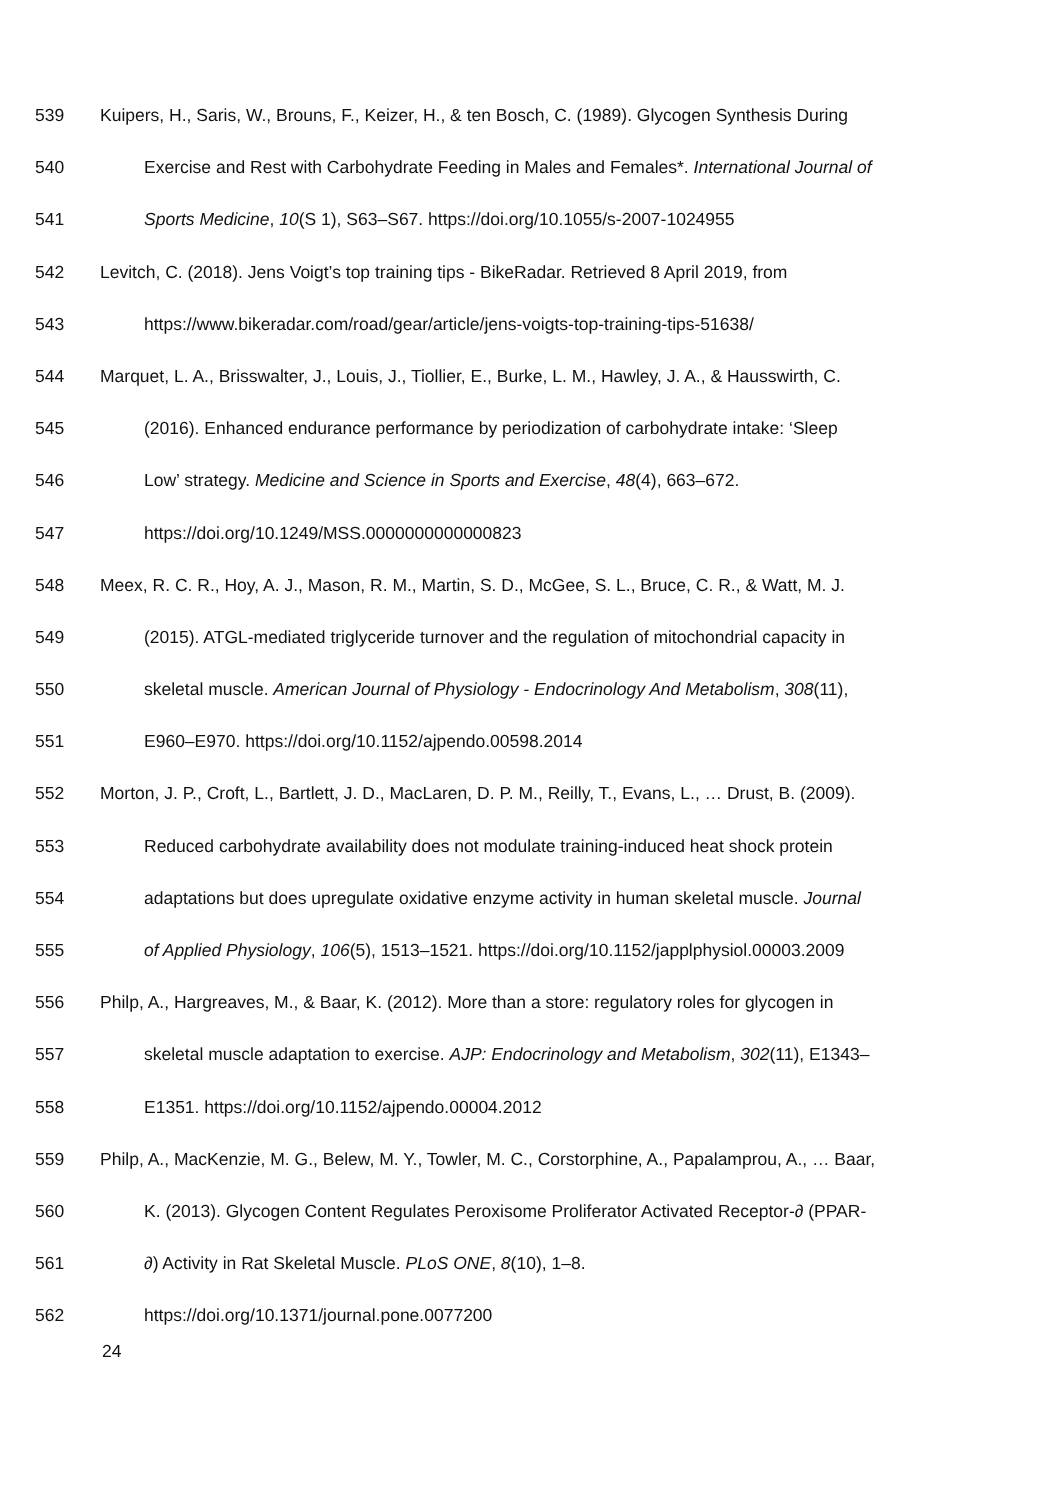539 Kuipers, H., Saris, W., Brouns, F., Keizer, H., & ten Bosch, C. (1989). Glycogen Synthesis During
540 Exercise and Rest with Carbohydrate Feeding in Males and Females*. International Journal of
541 Sports Medicine, 10(S 1), S63–S67. https://doi.org/10.1055/s-2007-1024955
542 Levitch, C. (2018). Jens Voigt’s top training tips - BikeRadar. Retrieved 8 April 2019, from
543 https://www.bikeradar.com/road/gear/article/jens-voigts-top-training-tips-51638/
544 Marquet, L. A., Brisswalter, J., Louis, J., Tiollier, E., Burke, L. M., Hawley, J. A., & Hausswirth, C.
545 (2016). Enhanced endurance performance by periodization of carbohydrate intake: ‘Sleep
546 Low’ strategy. Medicine and Science in Sports and Exercise, 48(4), 663–672.
547 https://doi.org/10.1249/MSS.0000000000000823
548 Meex, R. C. R., Hoy, A. J., Mason, R. M., Martin, S. D., McGee, S. L., Bruce, C. R., & Watt, M. J.
549 (2015). ATGL-mediated triglyceride turnover and the regulation of mitochondrial capacity in
550 skeletal muscle. American Journal of Physiology - Endocrinology And Metabolism, 308(11),
551 E960–E970. https://doi.org/10.1152/ajpendo.00598.2014
552 Morton, J. P., Croft, L., Bartlett, J. D., MacLaren, D. P. M., Reilly, T., Evans, L., … Drust, B. (2009).
553 Reduced carbohydrate availability does not modulate training-induced heat shock protein
554 adaptations but does upregulate oxidative enzyme activity in human skeletal muscle. Journal
555 of Applied Physiology, 106(5), 1513–1521. https://doi.org/10.1152/japplphysiol.00003.2009
556 Philp, A., Hargreaves, M., & Baar, K. (2012). More than a store: regulatory roles for glycogen in
557 skeletal muscle adaptation to exercise. AJP: Endocrinology and Metabolism, 302(11), E1343–
558 E1351. https://doi.org/10.1152/ajpendo.00004.2012
559 Philp, A., MacKenzie, M. G., Belew, M. Y., Towler, M. C., Corstorphine, A., Papalamprou, A., … Baar,
560 K. (2013). Glycogen Content Regulates Peroxisome Proliferator Activated Receptor-∂ (PPAR-
561 ∂) Activity in Rat Skeletal Muscle. PLoS ONE, 8(10), 1–8.
562 https://doi.org/10.1371/journal.pone.0077200
24